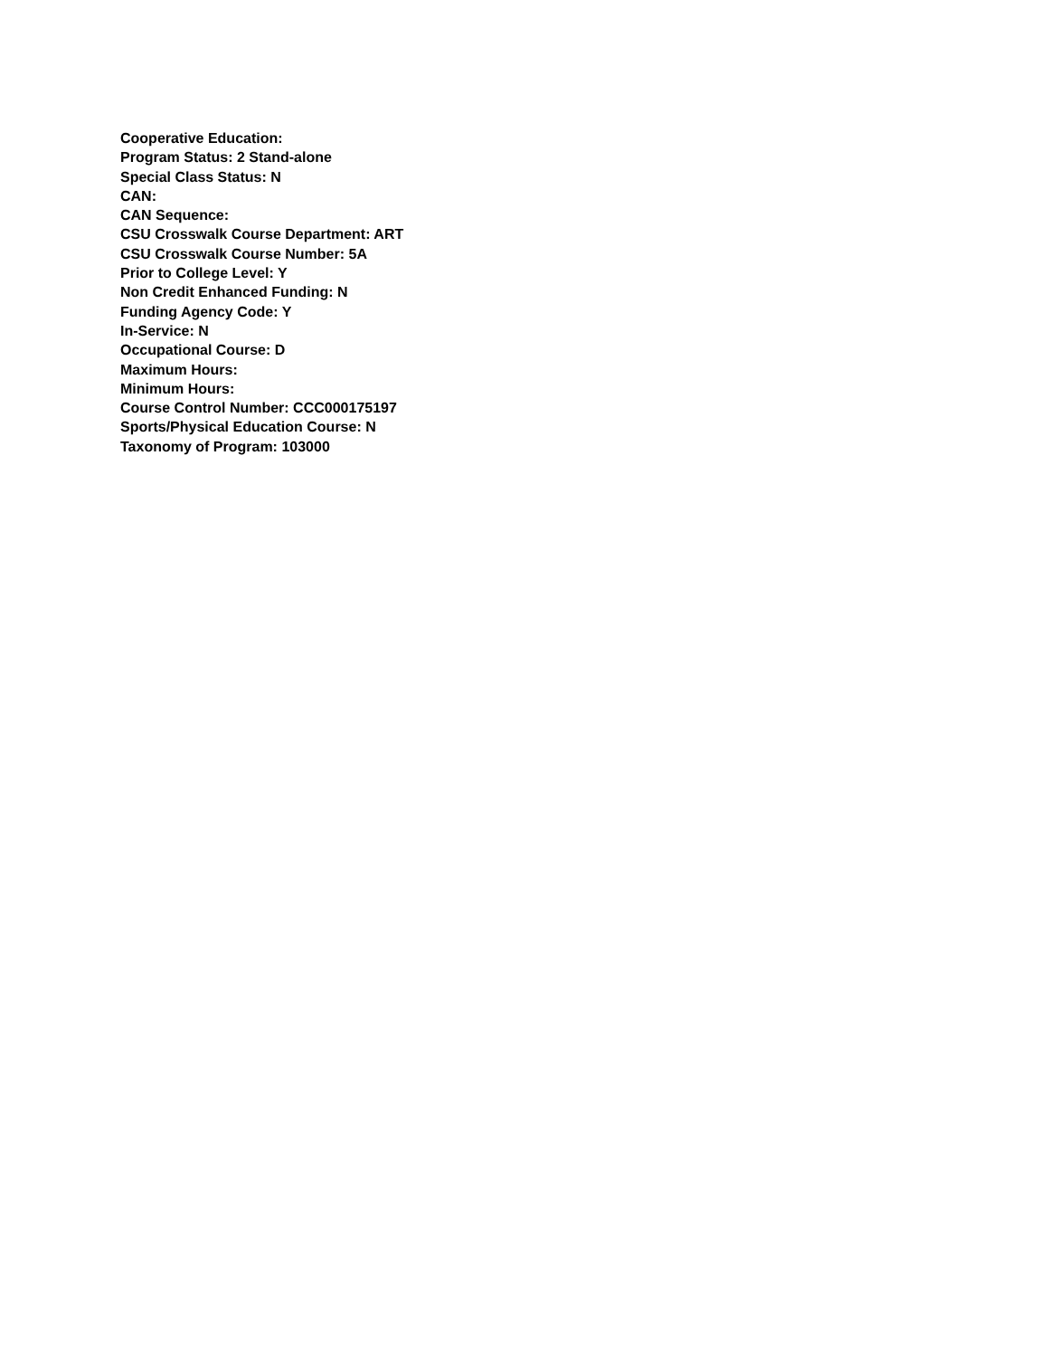Cooperative Education:
Program Status: 2 Stand-alone
Special Class Status: N
CAN:
CAN Sequence:
CSU Crosswalk Course Department: ART
CSU Crosswalk Course Number: 5A
Prior to College Level: Y
Non Credit Enhanced Funding: N
Funding Agency Code: Y
In-Service: N
Occupational Course: D
Maximum Hours:
Minimum Hours:
Course Control Number: CCC000175197
Sports/Physical Education Course: N
Taxonomy of Program: 103000